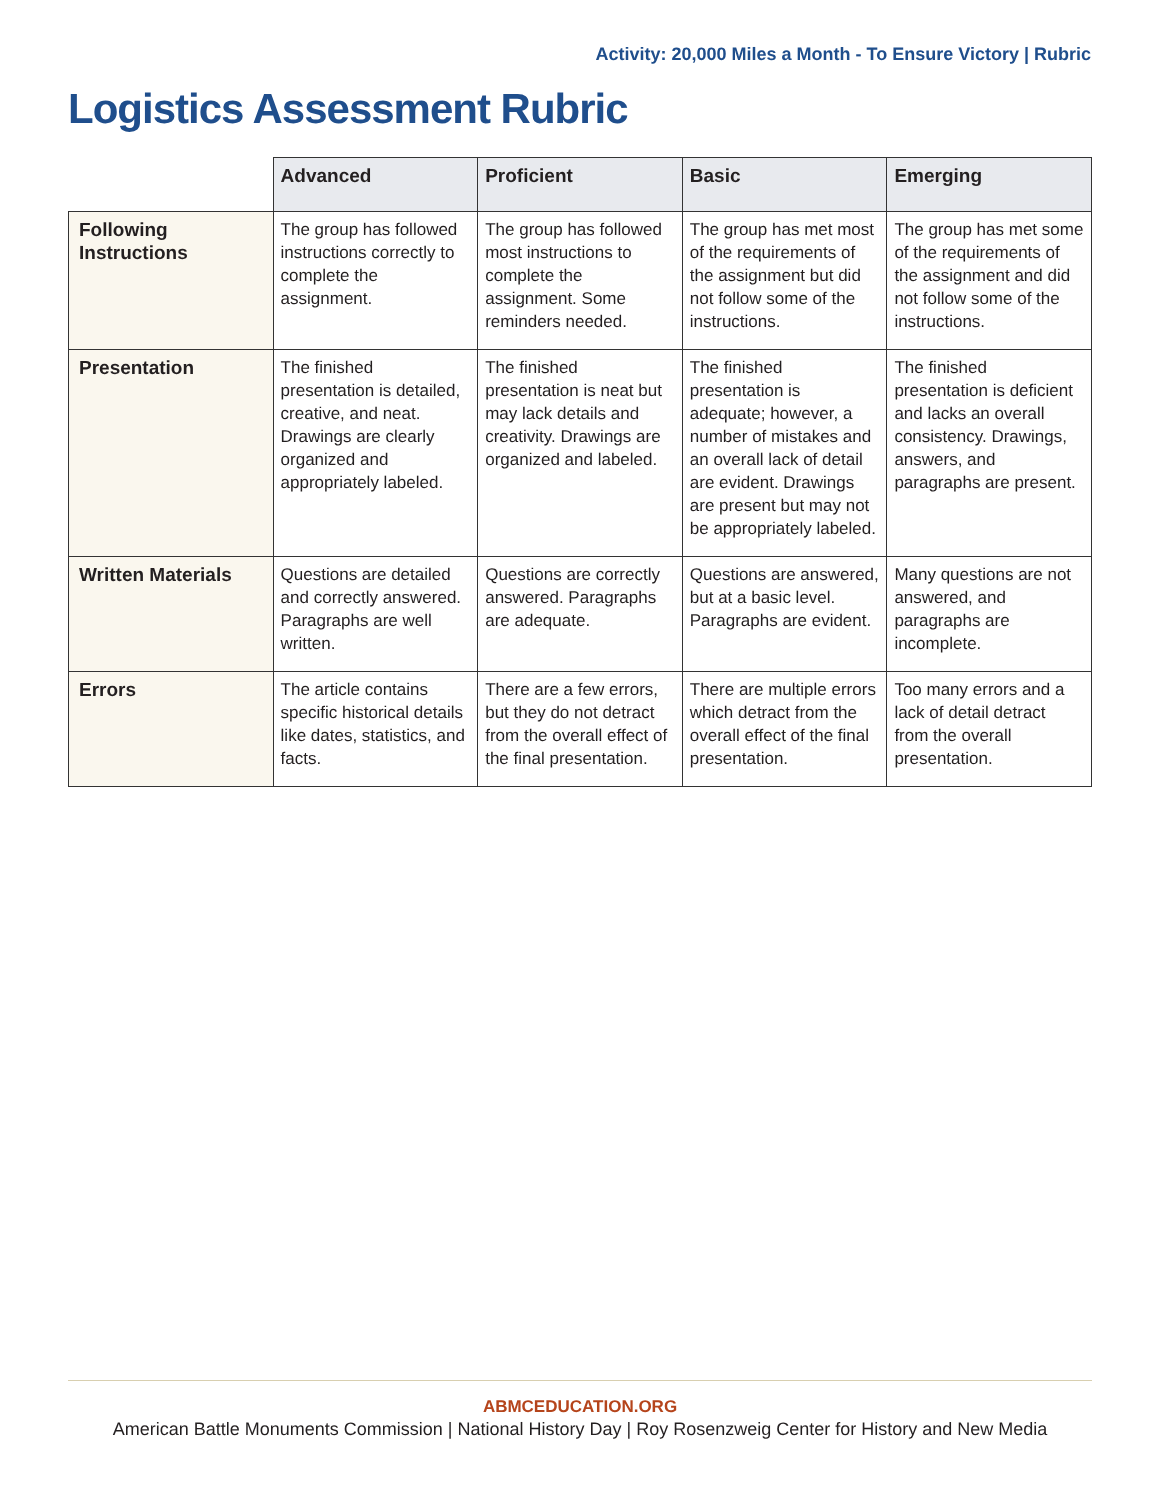Activity: 20,000 Miles a Month - To Ensure Victory | Rubric
Logistics Assessment Rubric
| | Advanced | Proficient | Basic | Emerging |
| --- | --- | --- | --- | --- |
| Following Instructions | The group has followed instructions correctly to complete the assignment. | The group has followed most instructions to complete the assignment. Some reminders needed. | The group has met most of the requirements of the assignment but did not follow some of the instructions. | The group has met some of the requirements of the assignment and did not follow some of the instructions. |
| Presentation | The finished presentation is detailed, creative, and neat. Drawings are clearly organized and appropriately labeled. | The finished presentation is neat but may lack details and creativity. Drawings are organized and labeled. | The finished presentation is adequate; however, a number of mistakes and an overall lack of detail are evident. Drawings are present but may not be appropriately labeled. | The finished presentation is deficient and lacks an overall consistency. Drawings, answers, and paragraphs are present. |
| Written Materials | Questions are detailed and correctly answered. Paragraphs are well written. | Questions are correctly answered. Paragraphs are adequate. | Questions are answered, but at a basic level. Paragraphs are evident. | Many questions are not answered, and paragraphs are incomplete. |
| Errors | The article contains specific historical details like dates, statistics, and facts. | There are a few errors, but they do not detract from the overall effect of the final presentation. | There are multiple errors which detract from the overall effect of the final presentation. | Too many errors and a lack of detail detract from the overall presentation. |
ABMCEDUCATION.ORG
American Battle Monuments Commission | National History Day | Roy Rosenzweig Center for History and New Media